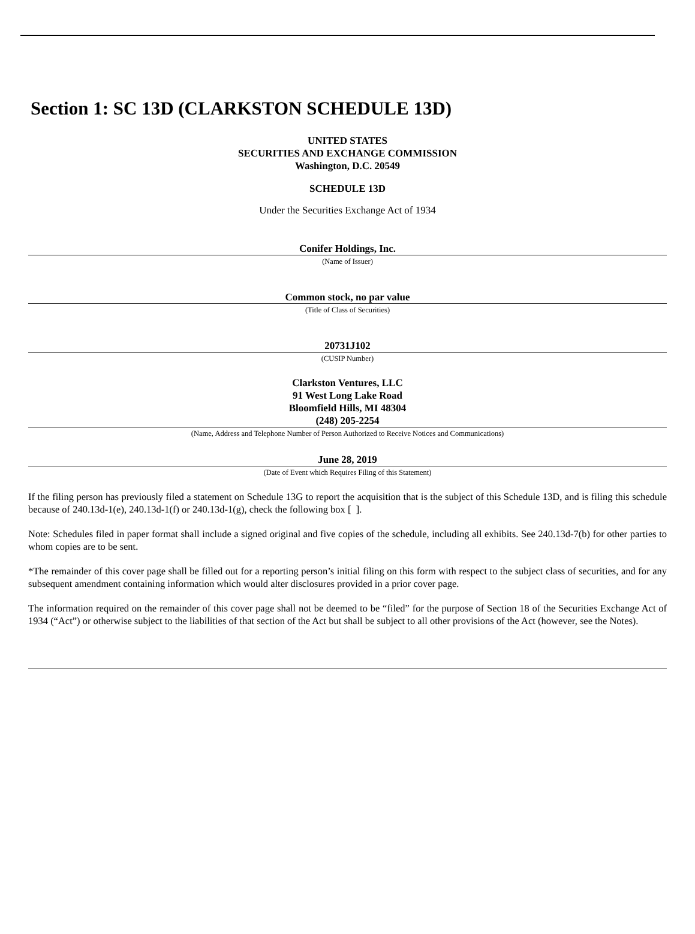Section 1: SC 13D (CLARKSTON SCHEDULE 13D)
UNITED STATES
SECURITIES AND EXCHANGE COMMISSION
Washington, D.C. 20549
SCHEDULE 13D
Under the Securities Exchange Act of 1934
Conifer Holdings, Inc.
(Name of Issuer)
Common stock, no par value
(Title of Class of Securities)
20731J102
(CUSIP Number)
Clarkston Ventures, LLC
91 West Long Lake Road
Bloomfield Hills, MI 48304
(248) 205-2254
(Name, Address and Telephone Number of Person Authorized to Receive Notices and Communications)
June 28, 2019
(Date of Event which Requires Filing of this Statement)
If the filing person has previously filed a statement on Schedule 13G to report the acquisition that is the subject of this Schedule 13D, and is filing this schedule because of 240.13d-1(e), 240.13d-1(f) or 240.13d-1(g), check the following box [ ].
Note: Schedules filed in paper format shall include a signed original and five copies of the schedule, including all exhibits. See 240.13d-7(b) for other parties to whom copies are to be sent.
*The remainder of this cover page shall be filled out for a reporting person’s initial filing on this form with respect to the subject class of securities, and for any subsequent amendment containing information which would alter disclosures provided in a prior cover page.
The information required on the remainder of this cover page shall not be deemed to be “filed” for the purpose of Section 18 of the Securities Exchange Act of 1934 (“Act”) or otherwise subject to the liabilities of that section of the Act but shall be subject to all other provisions of the Act (however, see the Notes).